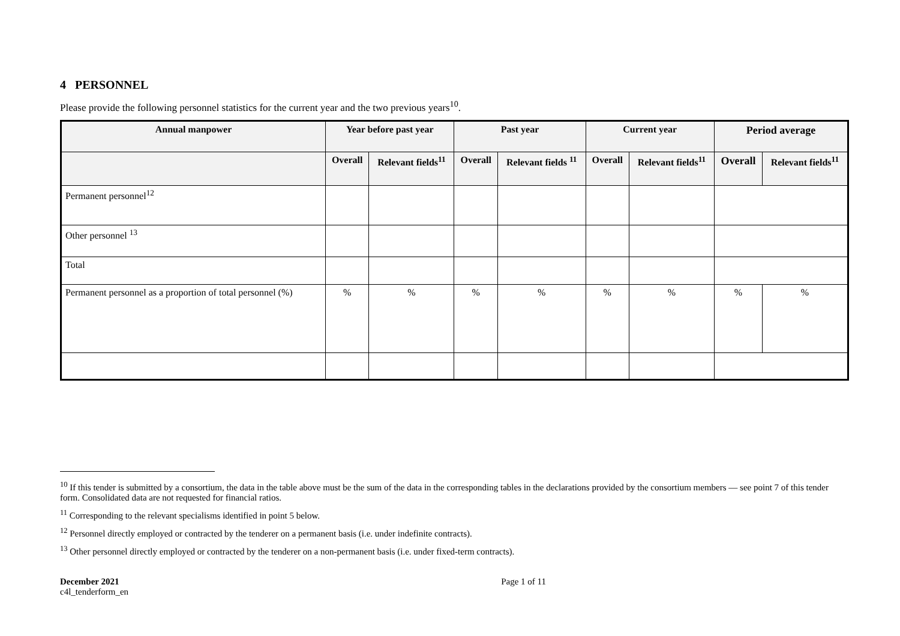4 PERSONNEL
Please provide the following personnel statistics for the current year and the two previous years<sup>10</sup>.
| Annual manpower | Year before past year | | Past year | | Current year | | Period average | |
| --- | --- | --- | --- | --- | --- | --- | --- | --- |
| | Overall | Relevant fields<sup>11</sup> | Overall | Relevant fields <sup>11</sup> | Overall | Relevant fields<sup>11</sup> | Overall | Relevant fields<sup>11</sup> |
| Permanent personnel<sup>12</sup> | | | | | | | | |
| Other personnel <sup>13</sup> | | | | | | | | |
| Total | | | | | | | | |
| Permanent personnel as a proportion of total personnel (%) | % | % | % | % | % | % | % | % |
<sup>10</sup> If this tender is submitted by a consortium, the data in the table above must be the sum of the data in the corresponding tables in the declarations provided by the consortium members — see point 7 of this tender form. Consolidated data are not requested for financial ratios.
<sup>11</sup> Corresponding to the relevant specialisms identified in point 5 below.
<sup>12</sup> Personnel directly employed or contracted by the tenderer on a permanent basis (i.e. under indefinite contracts).
<sup>13</sup> Other personnel directly employed or contracted by the tenderer on a non-permanent basis (i.e. under fixed-term contracts).
December 2021
c4l_tenderform_en
Page 1 of 11